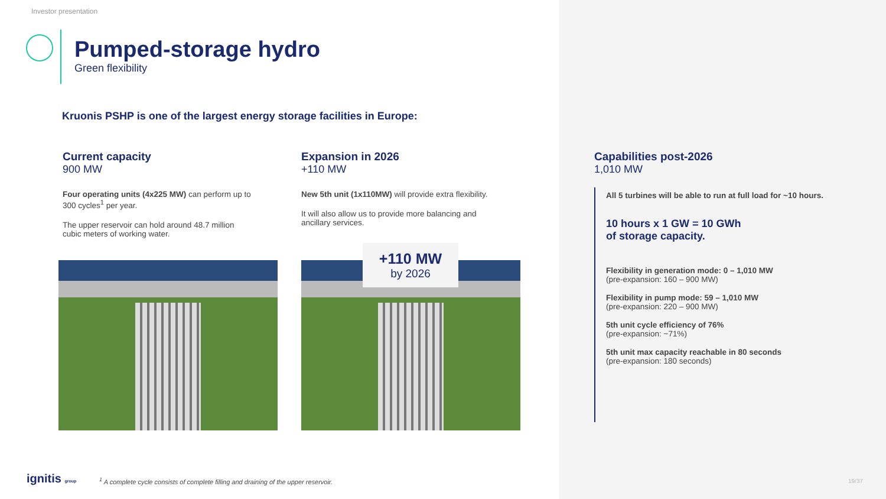Investor presentation
Pumped-storage hydro
Green flexibility
Kruonis PSHP is one of the largest energy storage facilities in Europe:
Current capacity
900 MW
Four operating units (4x225 MW) can perform up to 300 cycles<sup>1</sup> per year.
The upper reservoir can hold around 48.7 million cubic meters of working water.
Expansion in 2026
+110 MW
New 5th unit (1x110MW) will provide extra flexibility.
It will also allow us to provide more balancing and ancillary services.
+110 MW
by 2026
Capabilities post-2026
1,010 MW
All 5 turbines will be able to run at full load for ~10 hours.
10 hours x 1 GW = 10 GWh
of storage capacity.
Flexibility in generation mode: 0 – 1,010 MW
(pre-expansion: 160 – 900 MW)
Flexibility in pump mode: 59 – 1,010 MW
(pre-expansion: 220 – 900 MW)
5th unit cycle efficiency of 76%
(pre-expansion: ~71%)
5th unit max capacity reachable in 80 seconds
(pre-expansion: 180 seconds)
ignitis group
<sup>1</sup> A complete cycle consists of complete filling and draining of the upper reservoir.
19/37